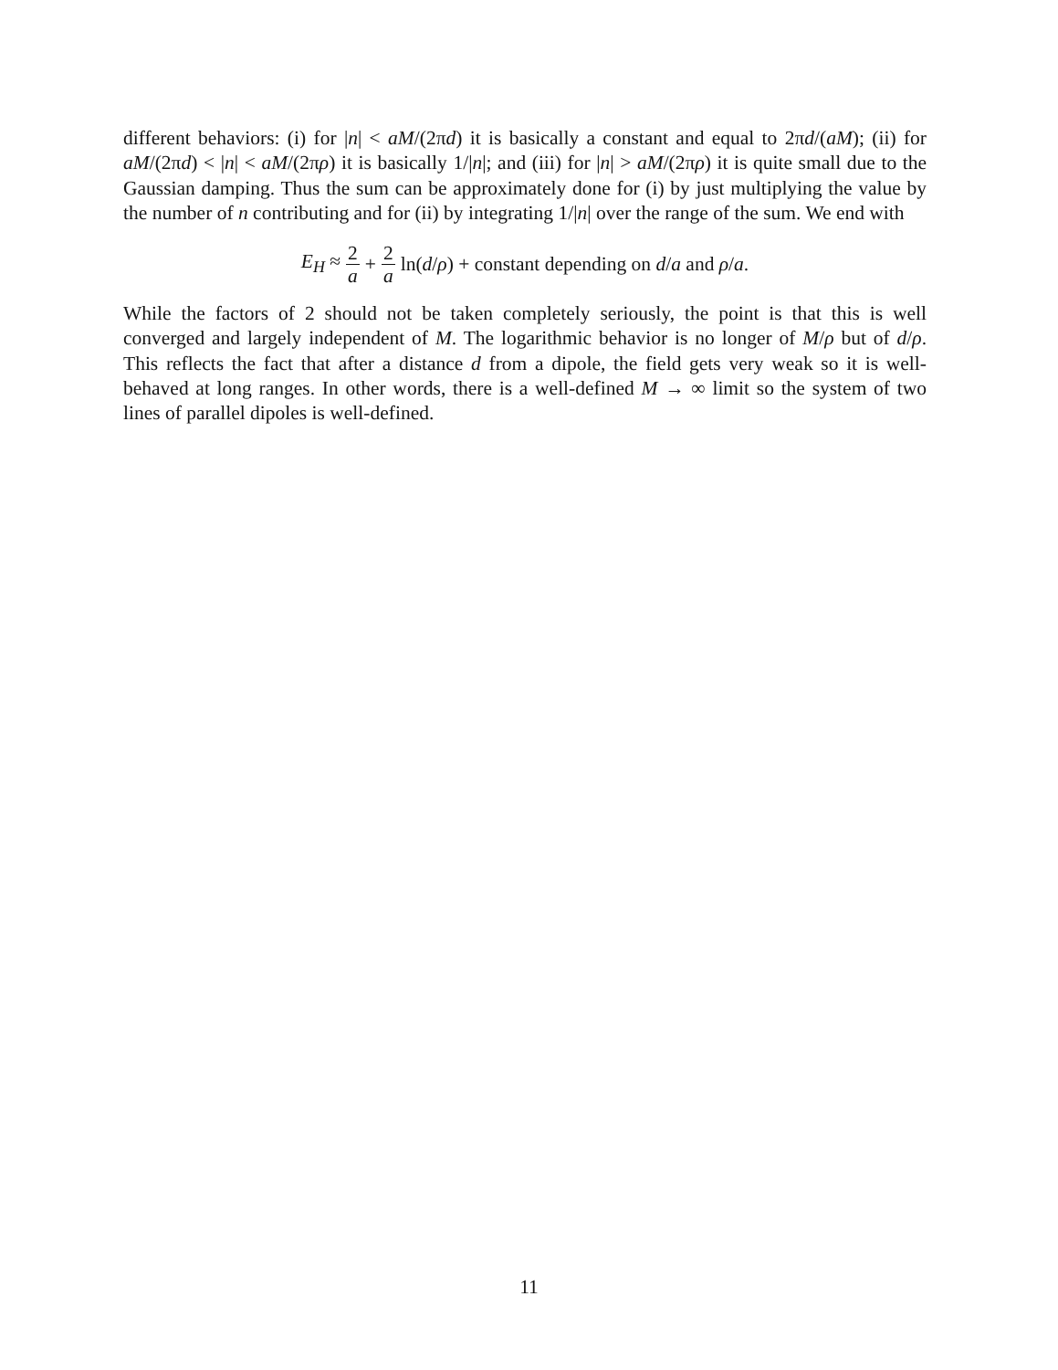different behaviors: (i) for |n| < aM/(2πd) it is basically a constant and equal to 2πd/(aM); (ii) for aM/(2πd) < |n| < aM/(2πρ) it is basically 1/|n|; and (iii) for |n| > aM/(2πρ) it is quite small due to the Gaussian damping. Thus the sum can be approximately done for (i) by just multiplying the value by the number of n contributing and for (ii) by integrating 1/|n| over the range of the sum. We end with
E<sub>H</sub> ≈ 2 a + 2 a ln(d/ρ) + constant depending on d/a and ρ/a.
While the factors of 2 should not be taken completely seriously, the point is that this is well converged and largely independent of M. The logarithmic behavior is no longer of M/ρ but of d/ρ. This reflects the fact that after a distance d from a dipole, the field gets very weak so it is well-behaved at long ranges. In other words, there is a well-defined M → ∞ limit so the system of two lines of parallel dipoles is well-defined.
11